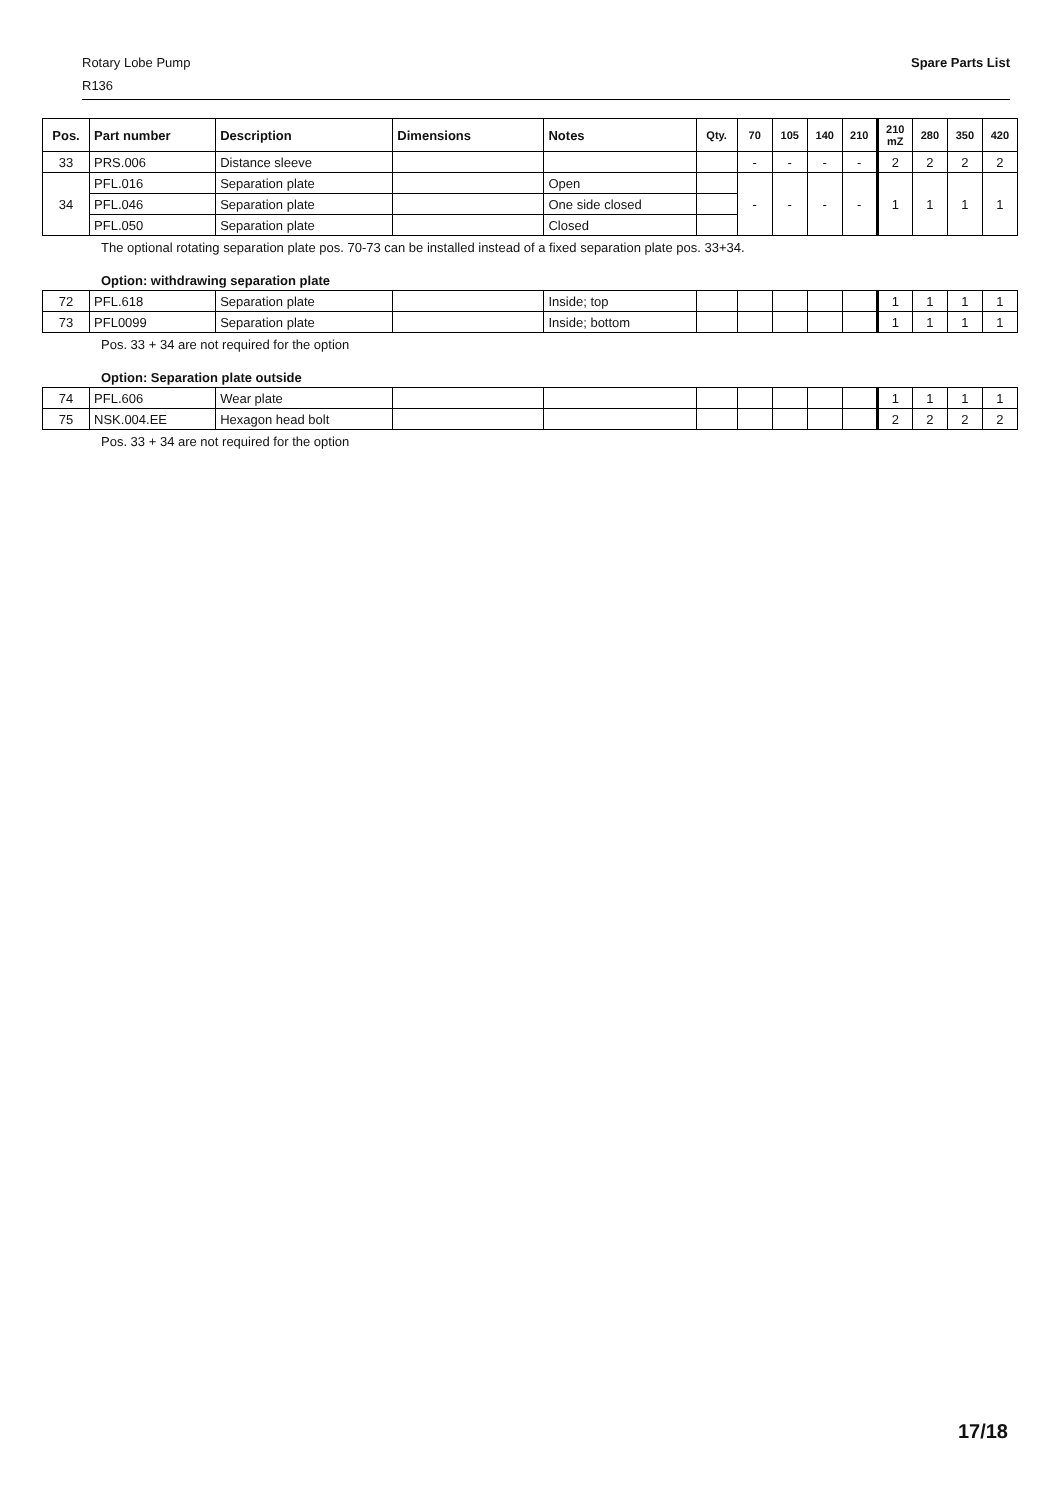Rotary Lobe Pump Spare Parts List
R136
| Pos. | Part number | Description | Dimensions | Notes | Qty. | 70 | 105 | 140 | 210 | 210 mZ | 280 | 350 | 420 |
| --- | --- | --- | --- | --- | --- | --- | --- | --- | --- | --- | --- | --- | --- |
| 33 | PRS.006 | Distance sleeve | | | | - | - | - | - | 2 | 2 | 2 | 2 |
| 34 | PFL.016 | Separation plate | | Open | | - | - | - | - | 1 | 1 | 1 | 1 |
| | PFL.046 | Separation plate | | One side closed | | | | | | | | | |
| | PFL.050 | Separation plate | | Closed | | | | | | | | | |
The optional rotating separation plate pos. 70-73 can be installed instead of a fixed separation plate pos. 33+34.
Option: withdrawing separation plate
| 72 | PFL.618 | Separation plate | | Inside; top | | | | | | 1 | 1 | 1 | 1 |
| 73 | PFL0099 | Separation plate | | Inside; bottom | | | | | | 1 | 1 | 1 | 1 |
Pos. 33 + 34 are not required for the option
Option: Separation plate outside
| 74 | PFL.606 | Wear plate | | | | | | | | 1 | 1 | 1 | 1 |
| 75 | NSK.004.EE | Hexagon head bolt | | | | | | | | 2 | 2 | 2 | 2 |
Pos. 33 + 34 are not required for the option
17/18